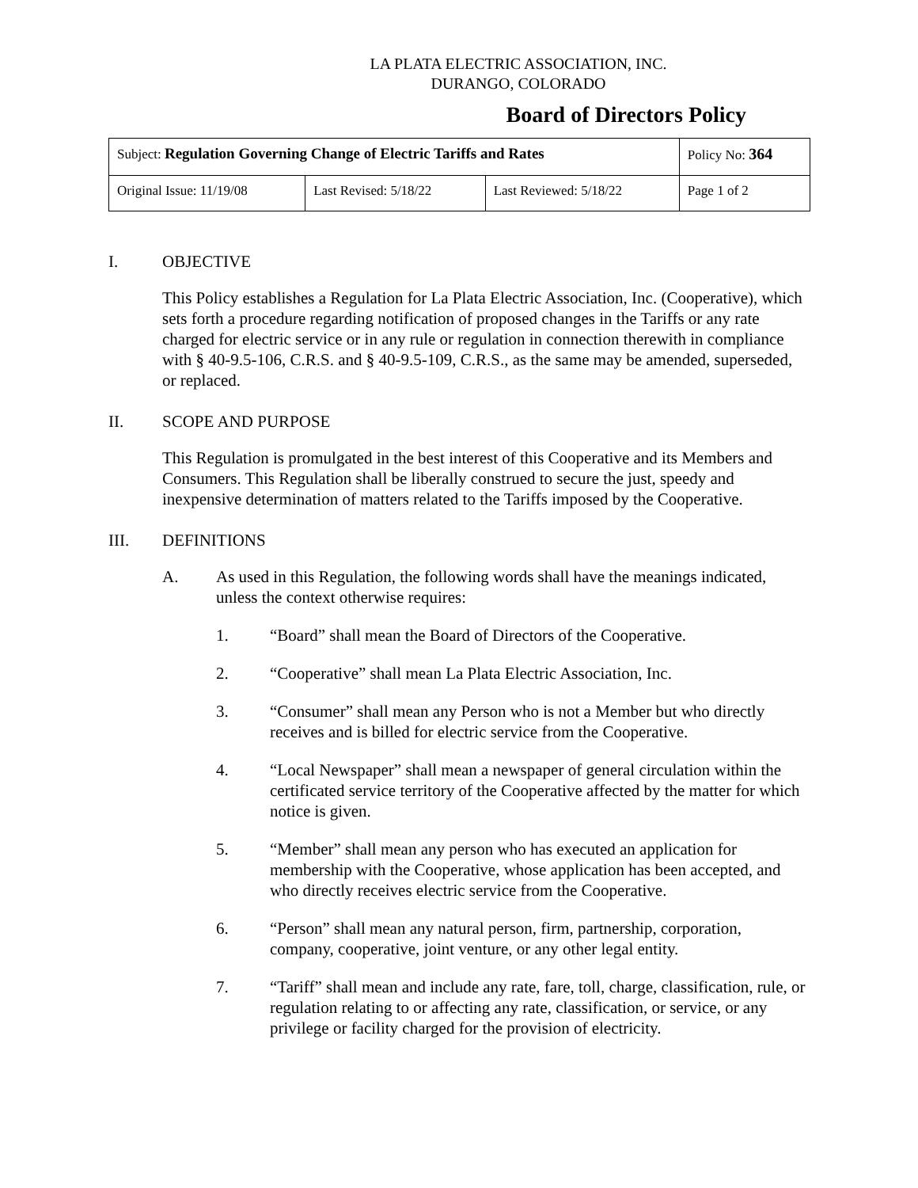LA PLATA ELECTRIC ASSOCIATION, INC.
DURANGO, COLORADO
Board of Directors Policy
| Subject: Regulation Governing Change of Electric Tariffs and Rates | | | Policy No: 364 |
| Original Issue: 11/19/08 | Last Revised: 5/18/22 | Last Reviewed: 5/18/22 | Page 1 of 2 |
I. OBJECTIVE
This Policy establishes a Regulation for La Plata Electric Association, Inc. (Cooperative), which sets forth a procedure regarding notification of proposed changes in the Tariffs or any rate charged for electric service or in any rule or regulation in connection therewith in compliance with § 40-9.5-106, C.R.S. and § 40-9.5-109, C.R.S., as the same may be amended, superseded, or replaced.
II. SCOPE AND PURPOSE
This Regulation is promulgated in the best interest of this Cooperative and its Members and Consumers. This Regulation shall be liberally construed to secure the just, speedy and inexpensive determination of matters related to the Tariffs imposed by the Cooperative.
III. DEFINITIONS
A. As used in this Regulation, the following words shall have the meanings indicated, unless the context otherwise requires:
1. “Board” shall mean the Board of Directors of the Cooperative.
2. “Cooperative” shall mean La Plata Electric Association, Inc.
3. “Consumer” shall mean any Person who is not a Member but who directly receives and is billed for electric service from the Cooperative.
4. “Local Newspaper” shall mean a newspaper of general circulation within the certificated service territory of the Cooperative affected by the matter for which notice is given.
5. “Member” shall mean any person who has executed an application for membership with the Cooperative, whose application has been accepted, and who directly receives electric service from the Cooperative.
6. “Person” shall mean any natural person, firm, partnership, corporation, company, cooperative, joint venture, or any other legal entity.
7. “Tariff” shall mean and include any rate, fare, toll, charge, classification, rule, or regulation relating to or affecting any rate, classification, or service, or any privilege or facility charged for the provision of electricity.